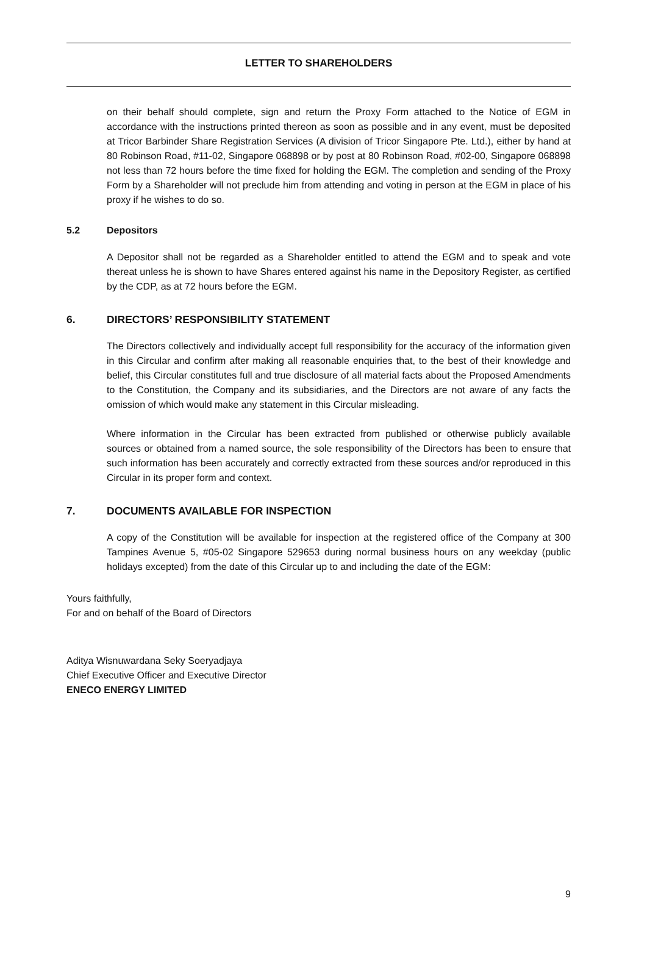LETTER TO SHAREHOLDERS
on their behalf should complete, sign and return the Proxy Form attached to the Notice of EGM in accordance with the instructions printed thereon as soon as possible and in any event, must be deposited at Tricor Barbinder Share Registration Services (A division of Tricor Singapore Pte. Ltd.), either by hand at 80 Robinson Road, #11-02, Singapore 068898 or by post at 80 Robinson Road, #02-00, Singapore 068898 not less than 72 hours before the time fixed for holding the EGM. The completion and sending of the Proxy Form by a Shareholder will not preclude him from attending and voting in person at the EGM in place of his proxy if he wishes to do so.
5.2 Depositors
A Depositor shall not be regarded as a Shareholder entitled to attend the EGM and to speak and vote thereat unless he is shown to have Shares entered against his name in the Depository Register, as certified by the CDP, as at 72 hours before the EGM.
6. DIRECTORS’ RESPONSIBILITY STATEMENT
The Directors collectively and individually accept full responsibility for the accuracy of the information given in this Circular and confirm after making all reasonable enquiries that, to the best of their knowledge and belief, this Circular constitutes full and true disclosure of all material facts about the Proposed Amendments to the Constitution, the Company and its subsidiaries, and the Directors are not aware of any facts the omission of which would make any statement in this Circular misleading.
Where information in the Circular has been extracted from published or otherwise publicly available sources or obtained from a named source, the sole responsibility of the Directors has been to ensure that such information has been accurately and correctly extracted from these sources and/or reproduced in this Circular in its proper form and context.
7. DOCUMENTS AVAILABLE FOR INSPECTION
A copy of the Constitution will be available for inspection at the registered office of the Company at 300 Tampines Avenue 5, #05-02 Singapore 529653 during normal business hours on any weekday (public holidays excepted) from the date of this Circular up to and including the date of the EGM:
Yours faithfully,
For and on behalf of the Board of Directors
Aditya Wisnuwardana Seky Soeryadjaya
Chief Executive Officer and Executive Director
ENECO ENERGY LIMITED
9